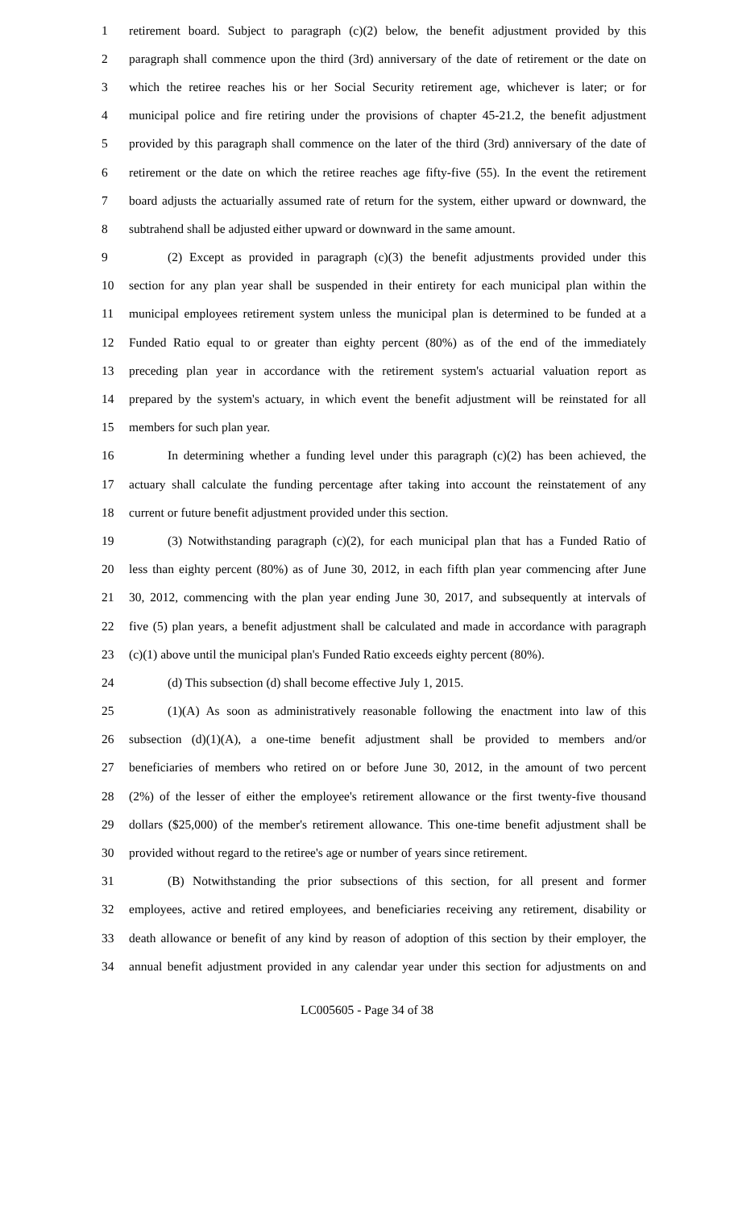1
retirement board. Subject to paragraph (c)(2) below, the benefit adjustment provided by this
2
paragraph shall commence upon the third (3rd) anniversary of the date of retirement or the date on
3
which the retiree reaches his or her Social Security retirement age, whichever is later; or for
4
municipal police and fire retiring under the provisions of chapter 45-21.2, the benefit adjustment
5
provided by this paragraph shall commence on the later of the third (3rd) anniversary of the date of
6
retirement or the date on which the retiree reaches age fifty-five (55). In the event the retirement
7
board adjusts the actuarially assumed rate of return for the system, either upward or downward, the
8
subtrahend shall be adjusted either upward or downward in the same amount.
9
(2) Except as provided in paragraph (c)(3) the benefit adjustments provided under this
10
section for any plan year shall be suspended in their entirety for each municipal plan within the
11
municipal employees retirement system unless the municipal plan is determined to be funded at a
12
Funded Ratio equal to or greater than eighty percent (80%) as of the end of the immediately
13
preceding plan year in accordance with the retirement system's actuarial valuation report as
14
prepared by the system's actuary, in which event the benefit adjustment will be reinstated for all
15 members for such plan year.
16
In determining whether a funding level under this paragraph (c)(2) has been achieved, the
17
actuary shall calculate the funding percentage after taking into account the reinstatement of any
18 current or future benefit adjustment provided under this section.
19
(3) Notwithstanding paragraph (c)(2), for each municipal plan that has a Funded Ratio of
20
less than eighty percent (80%) as of June 30, 2012, in each fifth plan year commencing after June
21
30, 2012, commencing with the plan year ending June 30, 2017, and subsequently at intervals of
22
five (5) plan years, a benefit adjustment shall be calculated and made in accordance with paragraph
23
(c)(1) above until the municipal plan's Funded Ratio exceeds eighty percent (80%).
24 (d) This subsection (d) shall become effective July 1, 2015.
25
(1)(A) As soon as administratively reasonable following the enactment into law of this
26
subsection (d)(1)(A), a one-time benefit adjustment shall be provided to members and/or
27
beneficiaries of members who retired on or before June 30, 2012, in the amount of two percent
28
(2%) of the lesser of either the employee's retirement allowance or the first twenty-five thousand
29
dollars ($25,000) of the member's retirement allowance. This one-time benefit adjustment shall be
30
provided without regard to the retiree's age or number of years since retirement.
31
(B) Notwithstanding the prior subsections of this section, for all present and former
32
employees, active and retired employees, and beneficiaries receiving any retirement, disability or
33
death allowance or benefit of any kind by reason of adoption of this section by their employer, the
34
annual benefit adjustment provided in any calendar year under this section for adjustments on and
LC005605 - Page 34 of 38